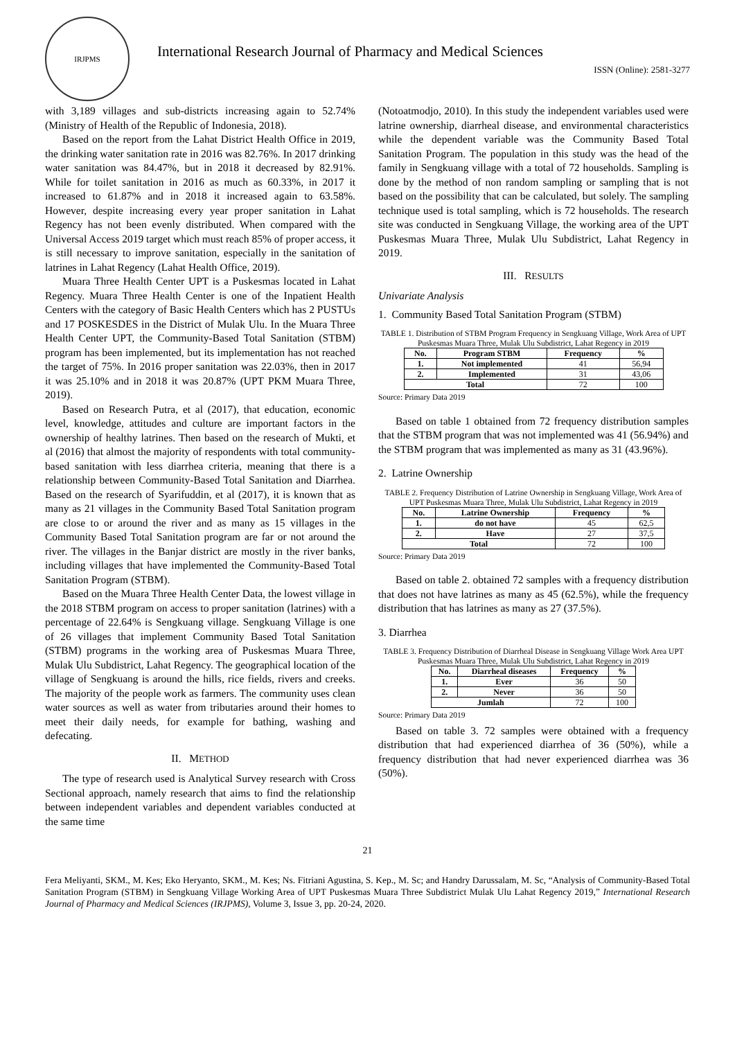IRJPMS
International Research Journal of Pharmacy and Medical Sciences
ISSN (Online): 2581-3277
with 3,189 villages and sub-districts increasing again to 52.74% (Ministry of Health of the Republic of Indonesia, 2018).
Based on the report from the Lahat District Health Office in 2019, the drinking water sanitation rate in 2016 was 82.76%. In 2017 drinking water sanitation was 84.47%, but in 2018 it decreased by 82.91%. While for toilet sanitation in 2016 as much as 60.33%, in 2017 it increased to 61.87% and in 2018 it increased again to 63.58%. However, despite increasing every year proper sanitation in Lahat Regency has not been evenly distributed. When compared with the Universal Access 2019 target which must reach 85% of proper access, it is still necessary to improve sanitation, especially in the sanitation of latrines in Lahat Regency (Lahat Health Office, 2019).
Muara Three Health Center UPT is a Puskesmas located in Lahat Regency. Muara Three Health Center is one of the Inpatient Health Centers with the category of Basic Health Centers which has 2 PUSTUs and 17 POSKESDES in the District of Mulak Ulu. In the Muara Three Health Center UPT, the Community-Based Total Sanitation (STBM) program has been implemented, but its implementation has not reached the target of 75%. In 2016 proper sanitation was 22.03%, then in 2017 it was 25.10% and in 2018 it was 20.87% (UPT PKM Muara Three, 2019).
Based on Research Putra, et al (2017), that education, economic level, knowledge, attitudes and culture are important factors in the ownership of healthy latrines. Then based on the research of Mukti, et al (2016) that almost the majority of respondents with total community-based sanitation with less diarrhea criteria, meaning that there is a relationship between Community-Based Total Sanitation and Diarrhea. Based on the research of Syarifuddin, et al (2017), it is known that as many as 21 villages in the Community Based Total Sanitation program are close to or around the river and as many as 15 villages in the Community Based Total Sanitation program are far or not around the river. The villages in the Banjar district are mostly in the river banks, including villages that have implemented the Community-Based Total Sanitation Program (STBM).
Based on the Muara Three Health Center Data, the lowest village in the 2018 STBM program on access to proper sanitation (latrines) with a percentage of 22.64% is Sengkuang village. Sengkuang Village is one of 26 villages that implement Community Based Total Sanitation (STBM) programs in the working area of Puskesmas Muara Three, Mulak Ulu Subdistrict, Lahat Regency. The geographical location of the village of Sengkuang is around the hills, rice fields, rivers and creeks. The majority of the people work as farmers. The community uses clean water sources as well as water from tributaries around their homes to meet their daily needs, for example for bathing, washing and defecating.
II. METHOD
The type of research used is Analytical Survey research with Cross Sectional approach, namely research that aims to find the relationship between independent variables and dependent variables conducted at the same time
(Notoatmodjo, 2010). In this study the independent variables used were latrine ownership, diarrheal disease, and environmental characteristics while the dependent variable was the Community Based Total Sanitation Program. The population in this study was the head of the family in Sengkuang village with a total of 72 households. Sampling is done by the method of non random sampling or sampling that is not based on the possibility that can be calculated, but solely. The sampling technique used is total sampling, which is 72 households. The research site was conducted in Sengkuang Village, the working area of the UPT Puskesmas Muara Three, Mulak Ulu Subdistrict, Lahat Regency in 2019.
III. RESULTS
Univariate Analysis
1. Community Based Total Sanitation Program (STBM)
TABLE 1. Distribution of STBM Program Frequency in Sengkuang Village, Work Area of UPT Puskesmas Muara Three, Mulak Ulu Subdistrict, Lahat Regency in 2019
| No. | Program STBM | Frequency | % |
| --- | --- | --- | --- |
| 1. | Not implemented | 41 | 56,94 |
| 2. | Implemented | 31 | 43,06 |
| Total | | 72 | 100 |
Source: Primary Data 2019
Based on table 1 obtained from 72 frequency distribution samples that the STBM program that was not implemented was 41 (56.94%) and the STBM program that was implemented as many as 31 (43.96%).
2. Latrine Ownership
TABLE 2. Frequency Distribution of Latrine Ownership in Sengkuang Village, Work Area of UPT Puskesmas Muara Three, Mulak Ulu Subdistrict, Lahat Regency in 2019
| No. | Latrine Ownership | Frequency | % |
| --- | --- | --- | --- |
| 1. | do not have | 45 | 62,5 |
| 2. | Have | 27 | 37,5 |
| Total | | 72 | 100 |
Source: Primary Data 2019
Based on table 2. obtained 72 samples with a frequency distribution that does not have latrines as many as 45 (62.5%), while the frequency distribution that has latrines as many as 27 (37.5%).
3. Diarrhea
TABLE 3. Frequency Distribution of Diarrheal Disease in Sengkuang Village Work Area UPT Puskesmas Muara Three, Mulak Ulu Subdistrict, Lahat Regency in 2019
| No. | Diarrheal diseases | Frequency | % |
| --- | --- | --- | --- |
| 1. | Ever | 36 | 50 |
| 2. | Never | 36 | 50 |
| Jumlah | | 72 | 100 |
Source: Primary Data 2019
Based on table 3. 72 samples were obtained with a frequency distribution that had experienced diarrhea of 36 (50%), while a frequency distribution that had never experienced diarrhea was 36 (50%).
21
Fera Meliyanti, SKM., M. Kes; Eko Heryanto, SKM., M. Kes; Ns. Fitriani Agustina, S. Kep., M. Sc; and Handry Darussalam, M. Sc, “Analysis of Community-Based Total Sanitation Program (STBM) in Sengkuang Village Working Area of UPT Puskesmas Muara Three Subdistrict Mulak Ulu Lahat Regency 2019,” International Research Journal of Pharmacy and Medical Sciences (IRJPMS), Volume 3, Issue 3, pp. 20-24, 2020.